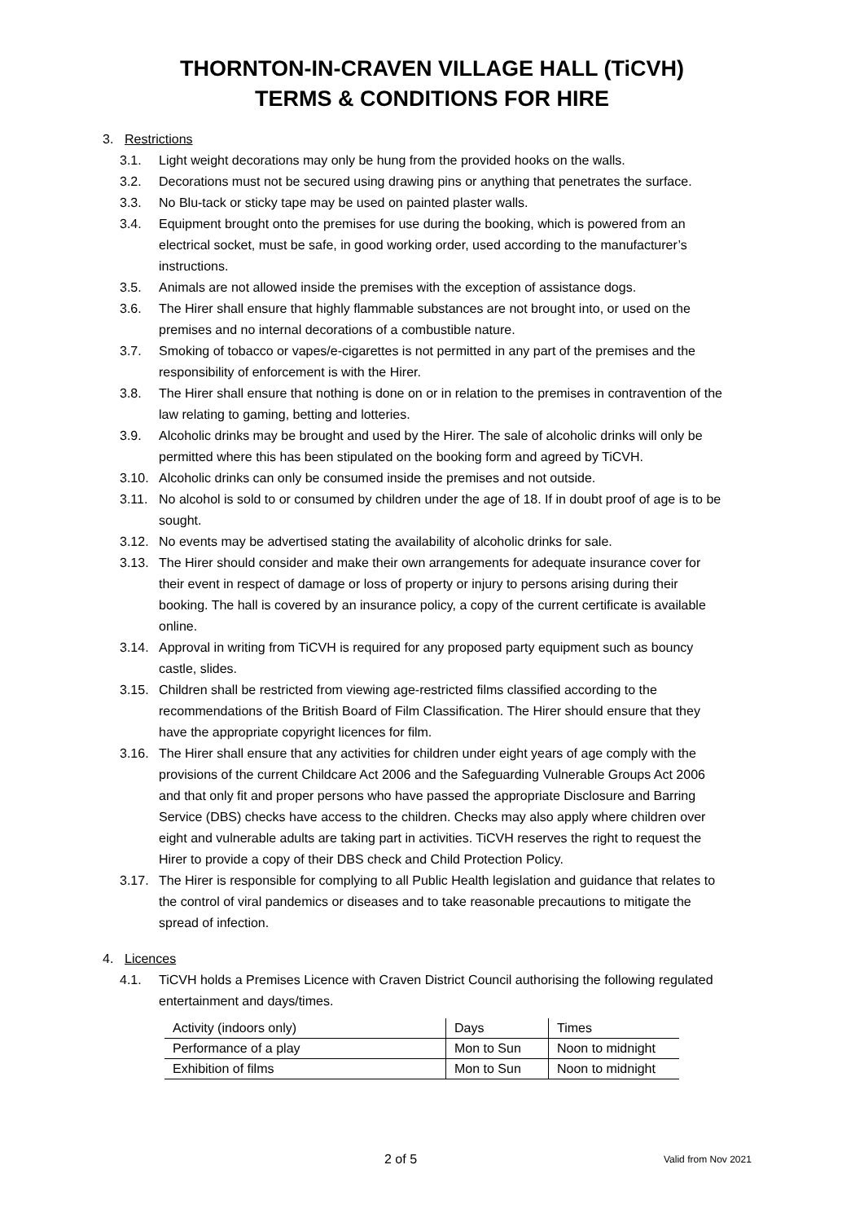THORNTON-IN-CRAVEN VILLAGE HALL (TiCVH)
TERMS & CONDITIONS FOR HIRE
3. Restrictions
3.1. Light weight decorations may only be hung from the provided hooks on the walls.
3.2. Decorations must not be secured using drawing pins or anything that penetrates the surface.
3.3. No Blu-tack or sticky tape may be used on painted plaster walls.
3.4. Equipment brought onto the premises for use during the booking, which is powered from an electrical socket, must be safe, in good working order, used according to the manufacturer’s instructions.
3.5. Animals are not allowed inside the premises with the exception of assistance dogs.
3.6. The Hirer shall ensure that highly flammable substances are not brought into, or used on the premises and no internal decorations of a combustible nature.
3.7. Smoking of tobacco or vapes/e-cigarettes is not permitted in any part of the premises and the responsibility of enforcement is with the Hirer.
3.8. The Hirer shall ensure that nothing is done on or in relation to the premises in contravention of the law relating to gaming, betting and lotteries.
3.9. Alcoholic drinks may be brought and used by the Hirer. The sale of alcoholic drinks will only be permitted where this has been stipulated on the booking form and agreed by TiCVH.
3.10. Alcoholic drinks can only be consumed inside the premises and not outside.
3.11. No alcohol is sold to or consumed by children under the age of 18. If in doubt proof of age is to be sought.
3.12. No events may be advertised stating the availability of alcoholic drinks for sale.
3.13. The Hirer should consider and make their own arrangements for adequate insurance cover for their event in respect of damage or loss of property or injury to persons arising during their booking. The hall is covered by an insurance policy, a copy of the current certificate is available online.
3.14. Approval in writing from TiCVH is required for any proposed party equipment such as bouncy castle, slides.
3.15. Children shall be restricted from viewing age-restricted films classified according to the recommendations of the British Board of Film Classification. The Hirer should ensure that they have the appropriate copyright licences for film.
3.16. The Hirer shall ensure that any activities for children under eight years of age comply with the provisions of the current Childcare Act 2006 and the Safeguarding Vulnerable Groups Act 2006 and that only fit and proper persons who have passed the appropriate Disclosure and Barring Service (DBS) checks have access to the children. Checks may also apply where children over eight and vulnerable adults are taking part in activities. TiCVH reserves the right to request the Hirer to provide a copy of their DBS check and Child Protection Policy.
3.17. The Hirer is responsible for complying to all Public Health legislation and guidance that relates to the control of viral pandemics or diseases and to take reasonable precautions to mitigate the spread of infection.
4. Licences
4.1. TiCVH holds a Premises Licence with Craven District Council authorising the following regulated entertainment and days/times.
| Activity (indoors only) | Days | Times |
| Performance of a play | Mon to Sun | Noon to midnight |
| Exhibition of films | Mon to Sun | Noon to midnight |
2 of 5 Valid from Nov 2021